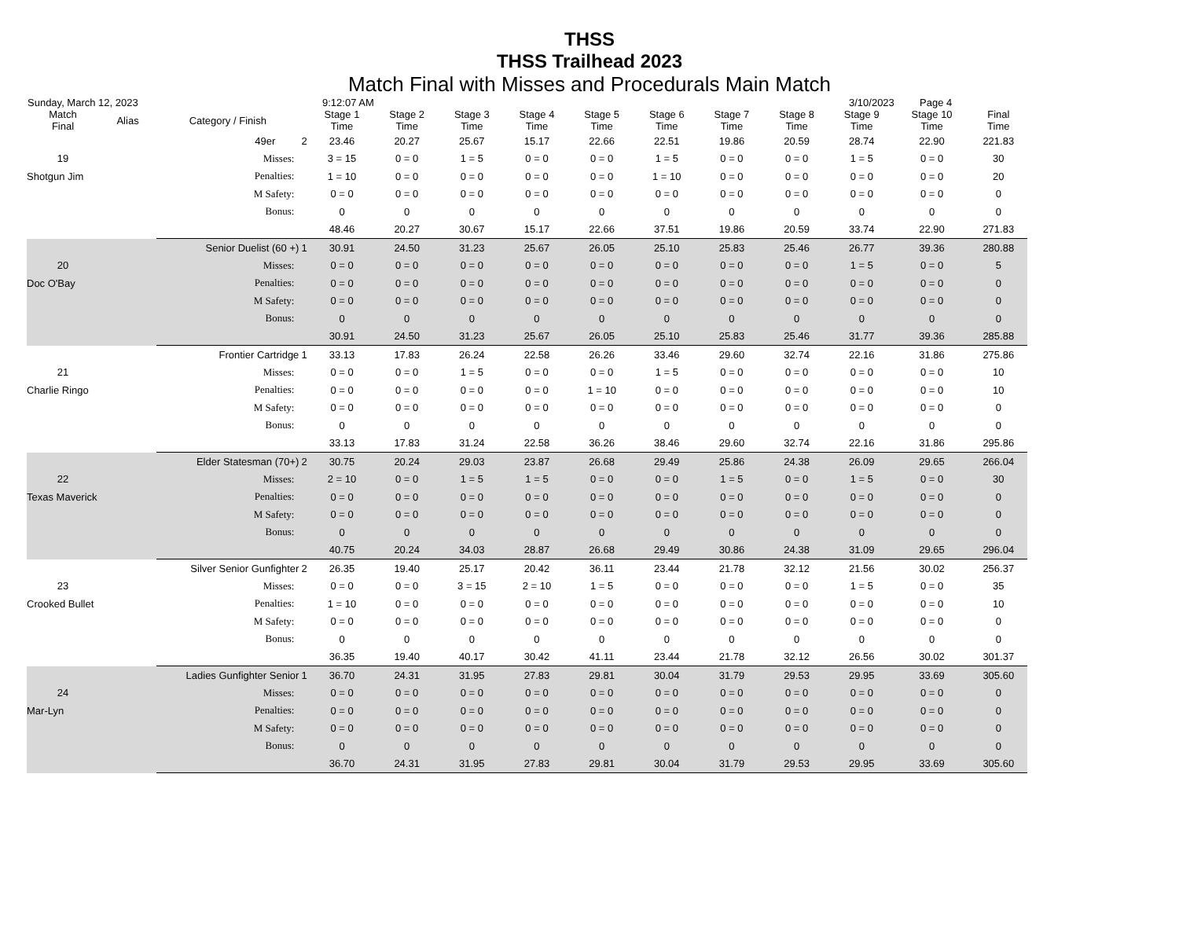THSS
THSS Trailhead 2023
Match Final with Misses and Procedurals Main Match
Sunday, March 12, 2023 9:12:07 AM 3/10/2023 Page 4
| Match Final | Alias | Category / Finish | | Stage 1 Time | Stage 2 Time | Stage 3 Time | Stage 4 Time | Stage 5 Time | Stage 6 Time | Stage 7 Time | Stage 8 Time | Stage 9 Time | Stage 10 Time | Final Time |
| --- | --- | --- | --- | --- | --- | --- | --- | --- | --- | --- | --- | --- | --- | --- |
| 49er | | | 2 | 23.46 | 20.27 | 25.67 | 15.17 | 22.66 | 22.51 | 19.86 | 20.59 | 28.74 | 22.90 | 221.83 |
| 19 | | Misses: | | 3 = 15 | 0 = 0 | 1 = 5 | 0 = 0 | 0 = 0 | 1 = 5 | 0 = 0 | 0 = 0 | 1 = 5 | 0 = 0 | 30 |
| Shotgun Jim | | Penalties: | | 1 = 10 | 0 = 0 | 0 = 0 | 0 = 0 | 0 = 0 | 1 = 10 | 0 = 0 | 0 = 0 | 0 = 0 | 0 = 0 | 20 |
| | | M Safety: | | 0 = 0 | 0 = 0 | 0 = 0 | 0 = 0 | 0 = 0 | 0 = 0 | 0 = 0 | 0 = 0 | 0 = 0 | 0 = 0 | 0 |
| | | Bonus: | | 0 | 0 | 0 | 0 | 0 | 0 | 0 | 0 | 0 | 0 | 0 |
| | | | | 48.46 | 20.27 | 30.67 | 15.17 | 22.66 | 37.51 | 19.86 | 20.59 | 33.74 | 22.90 | 271.83 |
| Senior Duelist (60 +) | | | 1 | 30.91 | 24.50 | 31.23 | 25.67 | 26.05 | 25.10 | 25.83 | 25.46 | 26.77 | 39.36 | 280.88 |
| 20 | | Misses: | | 0 = 0 | 0 = 0 | 0 = 0 | 0 = 0 | 0 = 0 | 0 = 0 | 0 = 0 | 0 = 0 | 1 = 5 | 0 = 0 | 5 |
| Doc O'Bay | | Penalties: | | 0 = 0 | 0 = 0 | 0 = 0 | 0 = 0 | 0 = 0 | 0 = 0 | 0 = 0 | 0 = 0 | 0 = 0 | 0 = 0 | 0 |
| | | M Safety: | | 0 = 0 | 0 = 0 | 0 = 0 | 0 = 0 | 0 = 0 | 0 = 0 | 0 = 0 | 0 = 0 | 0 = 0 | 0 = 0 | 0 |
| | | Bonus: | | 0 | 0 | 0 | 0 | 0 | 0 | 0 | 0 | 0 | 0 | 0 |
| | | | | 30.91 | 24.50 | 31.23 | 25.67 | 26.05 | 25.10 | 25.83 | 25.46 | 31.77 | 39.36 | 285.88 |
| Frontier Cartridge | | | 1 | 33.13 | 17.83 | 26.24 | 22.58 | 26.26 | 33.46 | 29.60 | 32.74 | 22.16 | 31.86 | 275.86 |
| 21 | | Misses: | | 0 = 0 | 0 = 0 | 1 = 5 | 0 = 0 | 0 = 0 | 1 = 5 | 0 = 0 | 0 = 0 | 0 = 0 | 0 = 0 | 10 |
| Charlie Ringo | | Penalties: | | 0 = 0 | 0 = 0 | 0 = 0 | 0 = 0 | 1 = 10 | 0 = 0 | 0 = 0 | 0 = 0 | 0 = 0 | 0 = 0 | 10 |
| | | M Safety: | | 0 = 0 | 0 = 0 | 0 = 0 | 0 = 0 | 0 = 0 | 0 = 0 | 0 = 0 | 0 = 0 | 0 = 0 | 0 = 0 | 0 |
| | | Bonus: | | 0 | 0 | 0 | 0 | 0 | 0 | 0 | 0 | 0 | 0 | 0 |
| | | | | 33.13 | 17.83 | 31.24 | 22.58 | 36.26 | 38.46 | 29.60 | 32.74 | 22.16 | 31.86 | 295.86 |
| Elder Statesman (70+) | | | 2 | 30.75 | 20.24 | 29.03 | 23.87 | 26.68 | 29.49 | 25.86 | 24.38 | 26.09 | 29.65 | 266.04 |
| 22 | | Misses: | | 2 = 10 | 0 = 0 | 1 = 5 | 1 = 5 | 0 = 0 | 0 = 0 | 1 = 5 | 0 = 0 | 1 = 5 | 0 = 0 | 30 |
| Texas Maverick | | Penalties: | | 0 = 0 | 0 = 0 | 0 = 0 | 0 = 0 | 0 = 0 | 0 = 0 | 0 = 0 | 0 = 0 | 0 = 0 | 0 = 0 | 0 |
| | | M Safety: | | 0 = 0 | 0 = 0 | 0 = 0 | 0 = 0 | 0 = 0 | 0 = 0 | 0 = 0 | 0 = 0 | 0 = 0 | 0 = 0 | 0 |
| | | Bonus: | | 0 | 0 | 0 | 0 | 0 | 0 | 0 | 0 | 0 | 0 | 0 |
| | | | | 40.75 | 20.24 | 34.03 | 28.87 | 26.68 | 29.49 | 30.86 | 24.38 | 31.09 | 29.65 | 296.04 |
| Silver Senior Gunfighter | | | 2 | 26.35 | 19.40 | 25.17 | 20.42 | 36.11 | 23.44 | 21.78 | 32.12 | 21.56 | 30.02 | 256.37 |
| 23 | | Misses: | | 0 = 0 | 0 = 0 | 3 = 15 | 2 = 10 | 1 = 5 | 0 = 0 | 0 = 0 | 0 = 0 | 1 = 5 | 0 = 0 | 35 |
| Crooked Bullet | | Penalties: | | 1 = 10 | 0 = 0 | 0 = 0 | 0 = 0 | 0 = 0 | 0 = 0 | 0 = 0 | 0 = 0 | 0 = 0 | 0 = 0 | 10 |
| | | M Safety: | | 0 = 0 | 0 = 0 | 0 = 0 | 0 = 0 | 0 = 0 | 0 = 0 | 0 = 0 | 0 = 0 | 0 = 0 | 0 = 0 | 0 |
| | | Bonus: | | 0 | 0 | 0 | 0 | 0 | 0 | 0 | 0 | 0 | 0 | 0 |
| | | | | 36.35 | 19.40 | 40.17 | 30.42 | 41.11 | 23.44 | 21.78 | 32.12 | 26.56 | 30.02 | 301.37 |
| Ladies Gunfighter Senior | | | 1 | 36.70 | 24.31 | 31.95 | 27.83 | 29.81 | 30.04 | 31.79 | 29.53 | 29.95 | 33.69 | 305.60 |
| 24 | | Misses: | | 0 = 0 | 0 = 0 | 0 = 0 | 0 = 0 | 0 = 0 | 0 = 0 | 0 = 0 | 0 = 0 | 0 = 0 | 0 = 0 | 0 |
| Mar-Lyn | | Penalties: | | 0 = 0 | 0 = 0 | 0 = 0 | 0 = 0 | 0 = 0 | 0 = 0 | 0 = 0 | 0 = 0 | 0 = 0 | 0 = 0 | 0 |
| | | M Safety: | | 0 = 0 | 0 = 0 | 0 = 0 | 0 = 0 | 0 = 0 | 0 = 0 | 0 = 0 | 0 = 0 | 0 = 0 | 0 = 0 | 0 |
| | | Bonus: | | 0 | 0 | 0 | 0 | 0 | 0 | 0 | 0 | 0 | 0 | 0 |
| | | | | 36.70 | 24.31 | 31.95 | 27.83 | 29.81 | 30.04 | 31.79 | 29.53 | 29.95 | 33.69 | 305.60 |